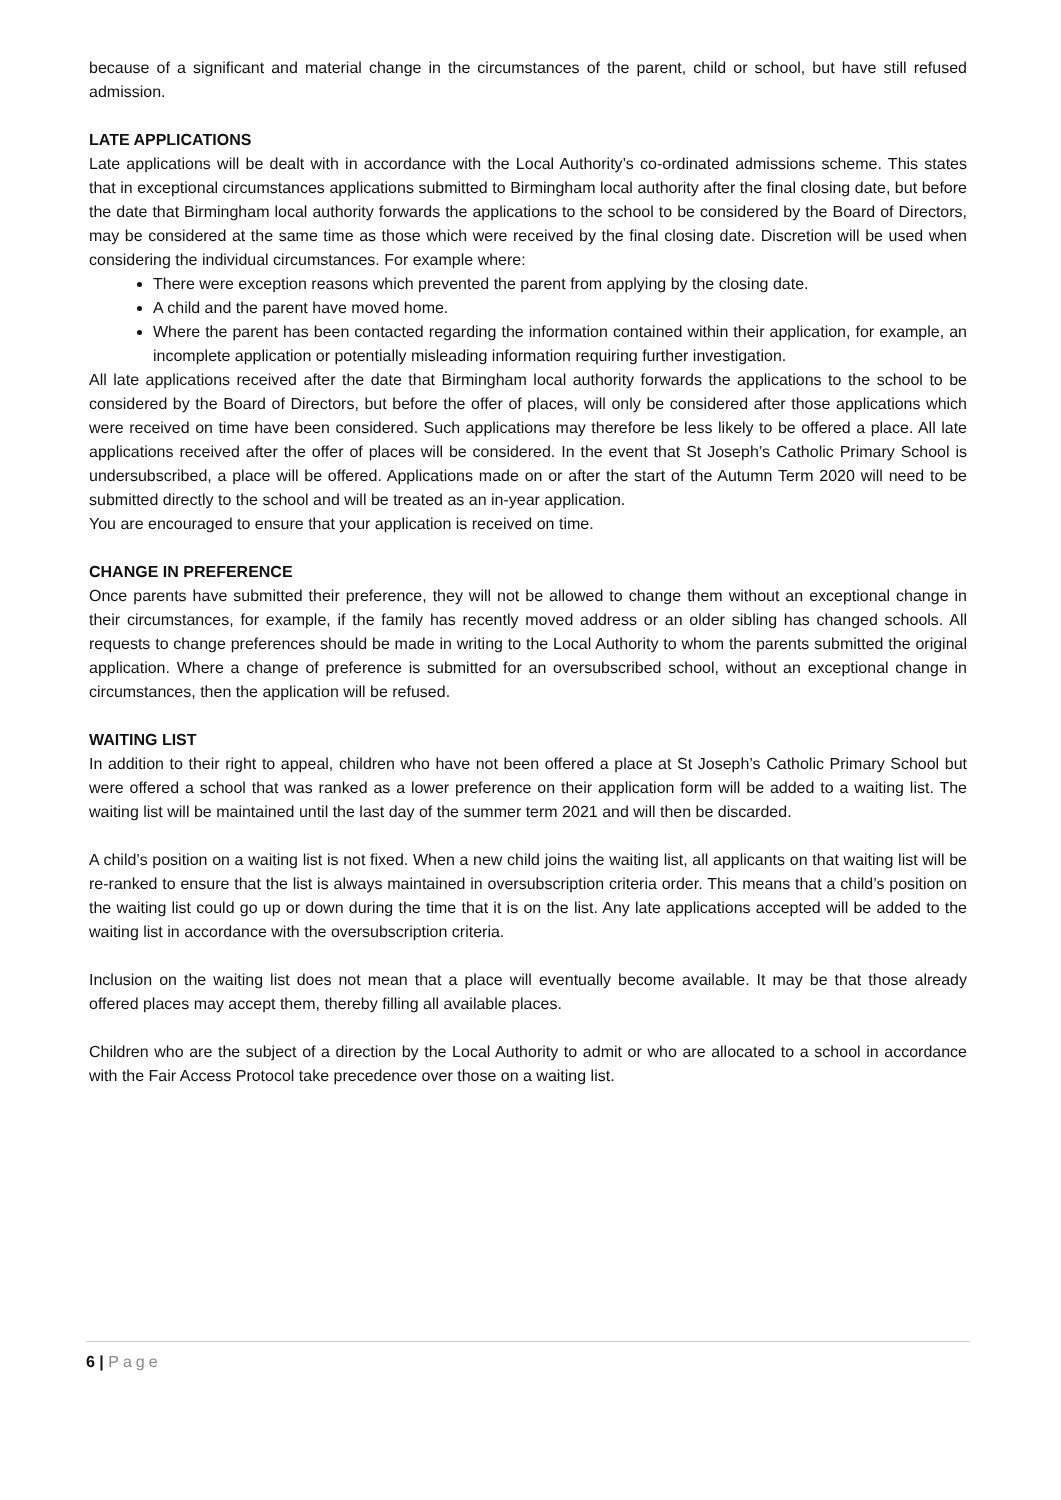because of a significant and material change in the circumstances of the parent, child or school, but have still refused admission.
LATE APPLICATIONS
Late applications will be dealt with in accordance with the Local Authority’s co-ordinated admissions scheme. This states that in exceptional circumstances applications submitted to Birmingham local authority after the final closing date, but before the date that Birmingham local authority forwards the applications to the school to be considered by the Board of Directors, may be considered at the same time as those which were received by the final closing date. Discretion will be used when considering the individual circumstances. For example where:
There were exception reasons which prevented the parent from applying by the closing date.
A child and the parent have moved home.
Where the parent has been contacted regarding the information contained within their application, for example, an incomplete application or potentially misleading information requiring further investigation.
All late applications received after the date that Birmingham local authority forwards the applications to the school to be considered by the Board of Directors, but before the offer of places, will only be considered after those applications which were received on time have been considered. Such applications may therefore be less likely to be offered a place. All late applications received after the offer of places will be considered. In the event that St Joseph’s Catholic Primary School is undersubscribed, a place will be offered. Applications made on or after the start of the Autumn Term 2020 will need to be submitted directly to the school and will be treated as an in-year application.
You are encouraged to ensure that your application is received on time.
CHANGE IN PREFERENCE
Once parents have submitted their preference, they will not be allowed to change them without an exceptional change in their circumstances, for example, if the family has recently moved address or an older sibling has changed schools. All requests to change preferences should be made in writing to the Local Authority to whom the parents submitted the original application. Where a change of preference is submitted for an oversubscribed school, without an exceptional change in circumstances, then the application will be refused.
WAITING LIST
In addition to their right to appeal, children who have not been offered a place at St Joseph’s Catholic Primary School but were offered a school that was ranked as a lower preference on their application form will be added to a waiting list. The waiting list will be maintained until the last day of the summer term 2021 and will then be discarded.
A child’s position on a waiting list is not fixed. When a new child joins the waiting list, all applicants on that waiting list will be re-ranked to ensure that the list is always maintained in oversubscription criteria order. This means that a child’s position on the waiting list could go up or down during the time that it is on the list. Any late applications accepted will be added to the waiting list in accordance with the oversubscription criteria.
Inclusion on the waiting list does not mean that a place will eventually become available. It may be that those already offered places may accept them, thereby filling all available places.
Children who are the subject of a direction by the Local Authority to admit or who are allocated to a school in accordance with the Fair Access Protocol take precedence over those on a waiting list.
6 | Page